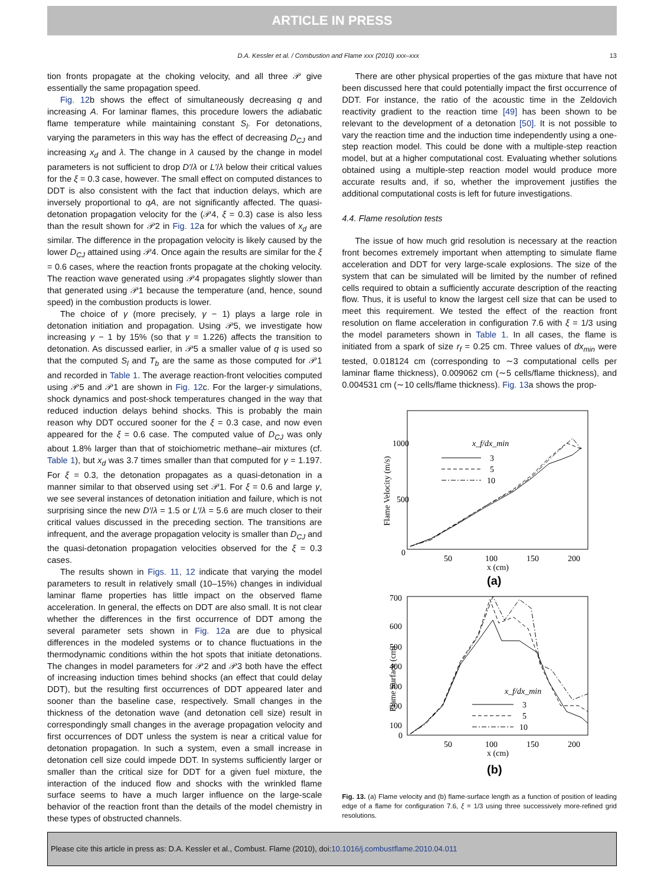ARTICLE IN PRESS
D.A. Kessler et al. / Combustion and Flame xxx (2010) xxx–xxx 13
tion fronts propagate at the choking velocity, and all three 𝒫 give essentially the same propagation speed.
Fig. 12b shows the effect of simultaneously decreasing q and increasing A. For laminar flames, this procedure lowers the adiabatic flame temperature while maintaining constant S<sub>l</sub>. For detonations, varying the parameters in this way has the effect of decreasing D<sub>CJ</sub> and increasing x<sub>d</sub> and λ. The change in λ caused by the change in model parameters is not sufficient to drop D′/λ or L′/λ below their critical values for the ξ = 0.3 case, however. The small effect on computed distances to DDT is also consistent with the fact that induction delays, which are inversely proportional to qA, are not significantly affected. The quasi-detonation propagation velocity for the (𝒫4, ξ = 0.3) case is also less than the result shown for 𝒫2 in Fig. 12a for which the values of x<sub>d</sub> are similar. The difference in the propagation velocity is likely caused by the lower D<sub>CJ</sub> attained using 𝒫4. Once again the results are similar for the ξ = 0.6 cases, where the reaction fronts propagate at the choking velocity. The reaction wave generated using 𝒫4 propagates slightly slower than that generated using 𝒫1 because the temperature (and, hence, sound speed) in the combustion products is lower.
The choice of γ (more precisely, γ − 1) plays a large role in detonation initiation and propagation. Using 𝒫5, we investigate how increasing γ − 1 by 15% (so that γ = 1.226) affects the transition to detonation. As discussed earlier, in 𝒫5 a smaller value of q is used so that the computed S<sub>l</sub> and T<sub>b</sub> are the same as those computed for 𝒫1 and recorded in Table 1. The average reaction-front velocities computed using 𝒫5 and 𝒫1 are shown in Fig. 12c. For the larger-γ simulations, shock dynamics and post-shock temperatures changed in the way that reduced induction delays behind shocks. This is probably the main reason why DDT occured sooner for the ξ = 0.3 case, and now even appeared for the ξ = 0.6 case. The computed value of D<sub>CJ</sub> was only about 1.8% larger than that of stoichiometric methane–air mixtures (cf. Table 1), but x<sub>d</sub> was 3.7 times smaller than that computed for γ = 1.197. For ξ = 0.3, the detonation propagates as a quasi-detonation in a manner similar to that observed using set 𝒫1. For ξ = 0.6 and large γ, we see several instances of detonation initiation and failure, which is not surprising since the new D′/λ = 1.5 or L′/λ = 5.6 are much closer to their critical values discussed in the preceding section. The transitions are infrequent, and the average propagation velocity is smaller than D<sub>CJ</sub> and the quasi-detonation propagation velocities observed for the ξ = 0.3 cases.
The results shown in Figs. 11, 12 indicate that varying the model parameters to result in relatively small (10–15%) changes in individual laminar flame properties has little impact on the observed flame acceleration. In general, the effects on DDT are also small. It is not clear whether the differences in the first occurrence of DDT among the several parameter sets shown in Fig. 12a are due to physical differences in the modeled systems or to chance fluctuations in the thermodynamic conditions within the hot spots that initiate detonations. The changes in model parameters for 𝒫2 and 𝒫3 both have the effect of increasing induction times behind shocks (an effect that could delay DDT), but the resulting first occurrences of DDT appeared later and sooner than the baseline case, respectively. Small changes in the thickness of the detonation wave (and detonation cell size) result in correspondingly small changes in the average propagation velocity and first occurrences of DDT unless the system is near a critical value for detonation propagation. In such a system, even a small increase in detonation cell size could impede DDT. In systems sufficiently larger or smaller than the critical size for DDT for a given fuel mixture, the interaction of the induced flow and shocks with the wrinkled flame surface seems to have a much larger influence on the large-scale behavior of the reaction front than the details of the model chemistry in these types of obstructed channels.
There are other physical properties of the gas mixture that have not been discussed here that could potentially impact the first occurrence of DDT. For instance, the ratio of the acoustic time in the Zeldovich reactivity gradient to the reaction time [49] has been shown to be relevant to the development of a detonation [50]. It is not possible to vary the reaction time and the induction time independently using a one-step reaction model. This could be done with a multiple-step reaction model, but at a higher computational cost. Evaluating whether solutions obtained using a multiple-step reaction model would produce more accurate results and, if so, whether the improvement justifies the additional computational costs is left for future investigations.
4.4. Flame resolution tests
The issue of how much grid resolution is necessary at the reaction front becomes extremely important when attempting to simulate flame acceleration and DDT for very large-scale explosions. The size of the system that can be simulated will be limited by the number of refined cells required to obtain a sufficiently accurate description of the reacting flow. Thus, it is useful to know the largest cell size that can be used to meet this requirement. We tested the effect of the reaction front resolution on flame acceleration in configuration 7.6 with ξ = 1/3 using the model parameters shown in Table 1. In all cases, the flame is initiated from a spark of size r<sub>f</sub> = 0.25 cm. Three values of dx<sub>min</sub> were tested, 0.018124 cm (corresponding to ∼3 computational cells per laminar flame thickness), 0.009062 cm (∼5 cells/flame thickness), and 0.004531 cm (∼10 cells/flame thickness). Fig. 13a shows the prop-
Flame Velocity (m/s)
1000
500
0
50
100
150
200
x (cm)
x_f/dx_min
3
5
10
(a)
Flame Surface (cm)
700
600
500
400
300
200
100
0
50
100
150
200
x (cm)
x_f/dx_min
3
5
10
(b)
Fig. 13. (a) Flame velocity and (b) flame-surface length as a function of position of leading edge of a flame for configuration 7.6, ξ = 1/3 using three successively more-refined grid resolutions.
Please cite this article in press as: D.A. Kessler et al., Combust. Flame (2010), doi:10.1016/j.combustflame.2010.04.011